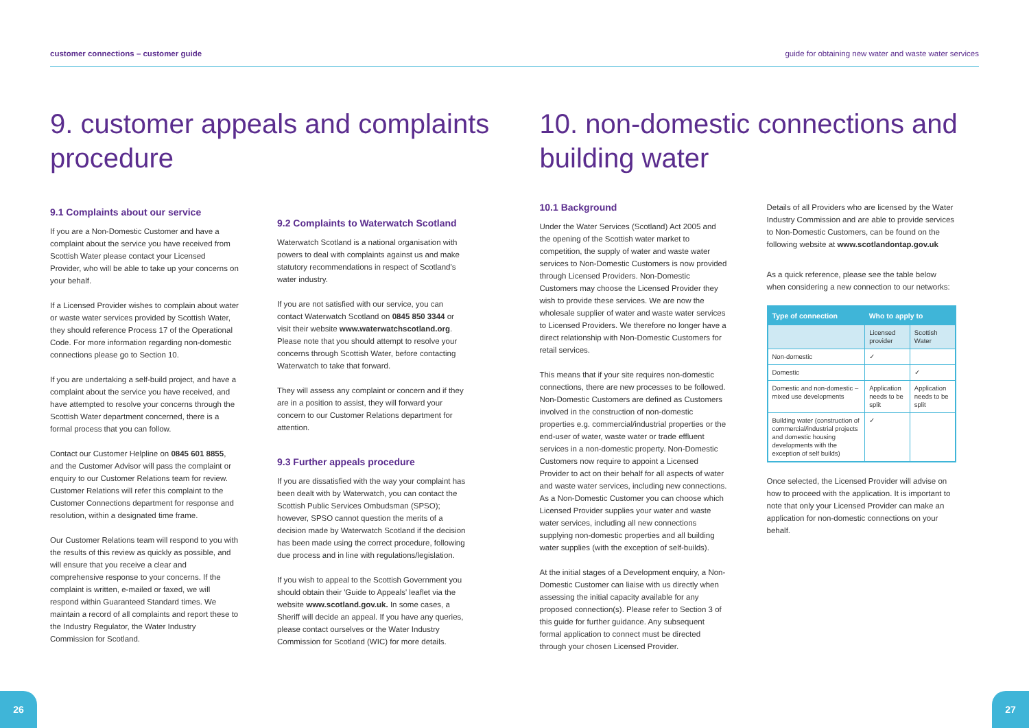customer connections – customer guide guide for obtaining new water and waste water services
9. customer appeals and complaints procedure
9.1 Complaints about our service
If you are a Non-Domestic Customer and have a complaint about the service you have received from Scottish Water please contact your Licensed Provider, who will be able to take up your concerns on your behalf.
If a Licensed Provider wishes to complain about water or waste water services provided by Scottish Water, they should reference Process 17 of the Operational Code. For more information regarding non-domestic connections please go to Section 10.
If you are undertaking a self-build project, and have a complaint about the service you have received, and have attempted to resolve your concerns through the Scottish Water department concerned, there is a formal process that you can follow.
Contact our Customer Helpline on 0845 601 8855, and the Customer Advisor will pass the complaint or enquiry to our Customer Relations team for review. Customer Relations will refer this complaint to the Customer Connections department for response and resolution, within a designated time frame.
Our Customer Relations team will respond to you with the results of this review as quickly as possible, and will ensure that you receive a clear and comprehensive response to your concerns. If the complaint is written, e-mailed or faxed, we will respond within Guaranteed Standard times. We maintain a record of all complaints and report these to the Industry Regulator, the Water Industry Commission for Scotland.
9.2 Complaints to Waterwatch Scotland
Waterwatch Scotland is a national organisation with powers to deal with complaints against us and make statutory recommendations in respect of Scotland's water industry.
If you are not satisfied with our service, you can contact Waterwatch Scotland on 0845 850 3344 or visit their website www.waterwatchscotland.org. Please note that you should attempt to resolve your concerns through Scottish Water, before contacting Waterwatch to take that forward.
They will assess any complaint or concern and if they are in a position to assist, they will forward your concern to our Customer Relations department for attention.
9.3 Further appeals procedure
If you are dissatisfied with the way your complaint has been dealt with by Waterwatch, you can contact the Scottish Public Services Ombudsman (SPSO); however, SPSO cannot question the merits of a decision made by Waterwatch Scotland if the decision has been made using the correct procedure, following due process and in line with regulations/legislation.
If you wish to appeal to the Scottish Government you should obtain their 'Guide to Appeals' leaflet via the website www.scotland.gov.uk. In some cases, a Sheriff will decide an appeal. If you have any queries, please contact ourselves or the Water Industry Commission for Scotland (WIC) for more details.
10. non-domestic connections and building water
10.1 Background
Under the Water Services (Scotland) Act 2005 and the opening of the Scottish water market to competition, the supply of water and waste water services to Non-Domestic Customers is now provided through Licensed Providers. Non-Domestic Customers may choose the Licensed Provider they wish to provide these services. We are now the wholesale supplier of water and waste water services to Licensed Providers. We therefore no longer have a direct relationship with Non-Domestic Customers for retail services.
This means that if your site requires non-domestic connections, there are new processes to be followed. Non-Domestic Customers are defined as Customers involved in the construction of non-domestic properties e.g. commercial/industrial properties or the end-user of water, waste water or trade effluent services in a non-domestic property. Non-Domestic Customers now require to appoint a Licensed Provider to act on their behalf for all aspects of water and waste water services, including new connections. As a Non-Domestic Customer you can choose which Licensed Provider supplies your water and waste water services, including all new connections supplying non-domestic properties and all building water supplies (with the exception of self-builds).
At the initial stages of a Development enquiry, a Non-Domestic Customer can liaise with us directly when assessing the initial capacity available for any proposed connection(s). Please refer to Section 3 of this guide for further guidance. Any subsequent formal application to connect must be directed through your chosen Licensed Provider.
Details of all Providers who are licensed by the Water Industry Commission and are able to provide services to Non-Domestic Customers, can be found on the following website at www.scotlandontap.gov.uk
As a quick reference, please see the table below when considering a new connection to our networks:
| Type of connection | Who to apply to | |
| --- | --- | --- |
| | Licensed provider | Scottish Water |
| Non-domestic | ✓ | |
| Domestic | | ✓ |
| Domestic and non-domestic – mixed use developments | Application needs to be split | Application needs to be split |
| Building water (construction of commercial/industrial projects and domestic housing developments with the exception of self builds) | ✓ | |
Once selected, the Licensed Provider will advise on how to proceed with the application. It is important to note that only your Licensed Provider can make an application for non-domestic connections on your behalf.
26 27